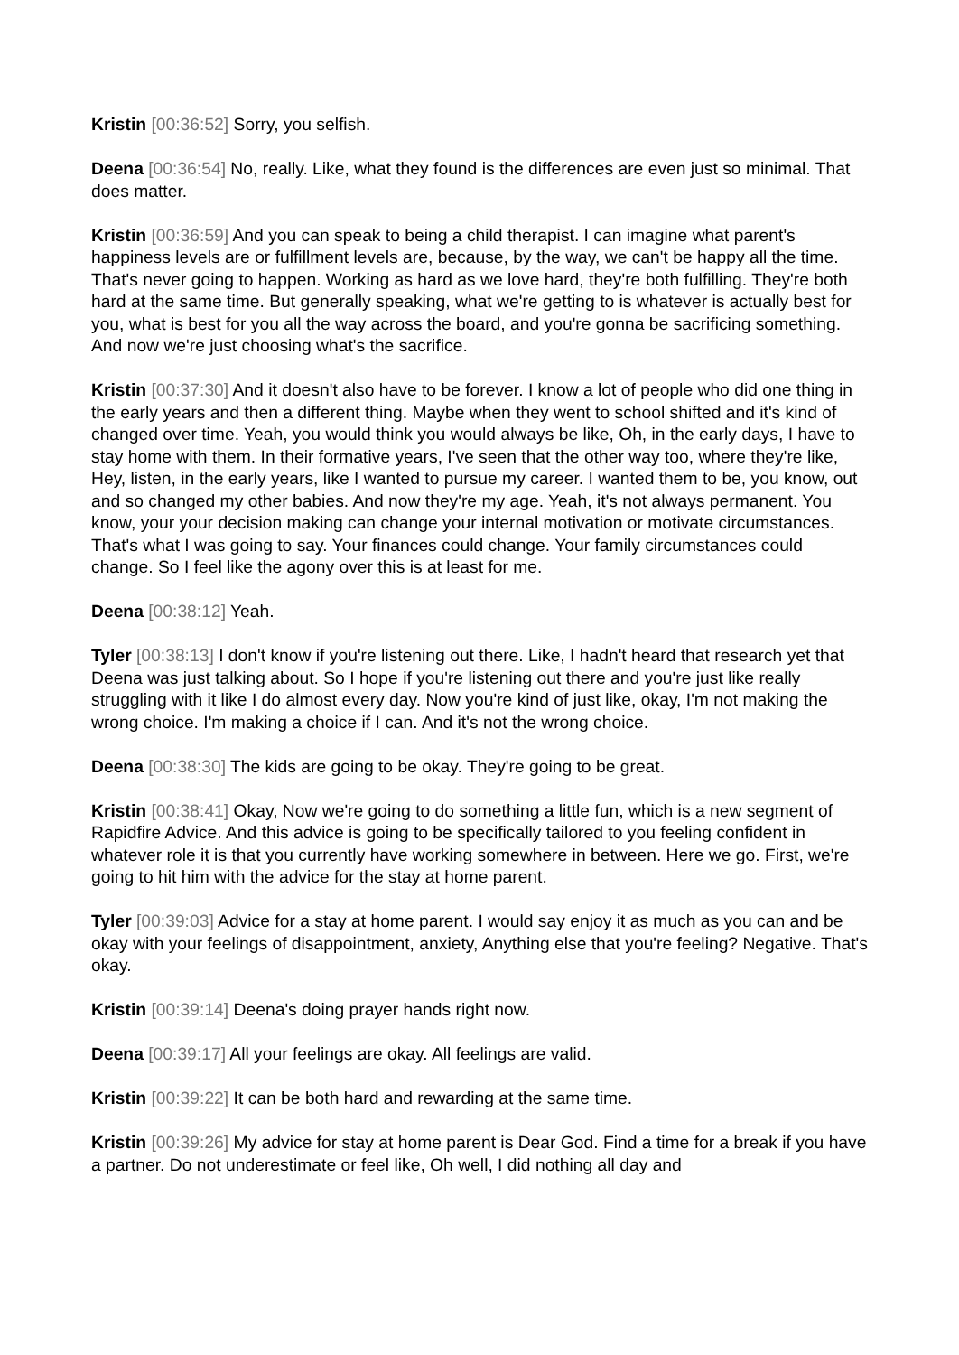Kristin [00:36:52] Sorry, you selfish.
Deena [00:36:54] No, really. Like, what they found is the differences are even just so minimal. That does matter.
Kristin [00:36:59] And you can speak to being a child therapist. I can imagine what parent's happiness levels are or fulfillment levels are, because, by the way, we can't be happy all the time. That's never going to happen. Working as hard as we love hard, they're both fulfilling. They're both hard at the same time. But generally speaking, what we're getting to is whatever is actually best for you, what is best for you all the way across the board, and you're gonna be sacrificing something. And now we're just choosing what's the sacrifice.
Kristin [00:37:30] And it doesn't also have to be forever. I know a lot of people who did one thing in the early years and then a different thing. Maybe when they went to school shifted and it's kind of changed over time. Yeah, you would think you would always be like, Oh, in the early days, I have to stay home with them. In their formative years, I've seen that the other way too, where they're like, Hey, listen, in the early years, like I wanted to pursue my career. I wanted them to be, you know, out and so changed my other babies. And now they're my age. Yeah, it's not always permanent. You know, your your decision making can change your internal motivation or motivate circumstances. That's what I was going to say. Your finances could change. Your family circumstances could change. So I feel like the agony over this is at least for me.
Deena [00:38:12] Yeah.
Tyler [00:38:13] I don't know if you're listening out there. Like, I hadn't heard that research yet that Deena was just talking about. So I hope if you're listening out there and you're just like really struggling with it like I do almost every day. Now you're kind of just like, okay, I'm not making the wrong choice. I'm making a choice if I can. And it's not the wrong choice.
Deena [00:38:30] The kids are going to be okay. They're going to be great.
Kristin [00:38:41] Okay, Now we're going to do something a little fun, which is a new segment of Rapidfire Advice. And this advice is going to be specifically tailored to you feeling confident in whatever role it is that you currently have working somewhere in between. Here we go. First, we're going to hit him with the advice for the stay at home parent.
Tyler [00:39:03] Advice for a stay at home parent. I would say enjoy it as much as you can and be okay with your feelings of disappointment, anxiety, Anything else that you're feeling? Negative. That's okay.
Kristin [00:39:14] Deena's doing prayer hands right now.
Deena [00:39:17] All your feelings are okay. All feelings are valid.
Kristin [00:39:22] It can be both hard and rewarding at the same time.
Kristin [00:39:26] My advice for stay at home parent is Dear God. Find a time for a break if you have a partner. Do not underestimate or feel like, Oh well, I did nothing all day and